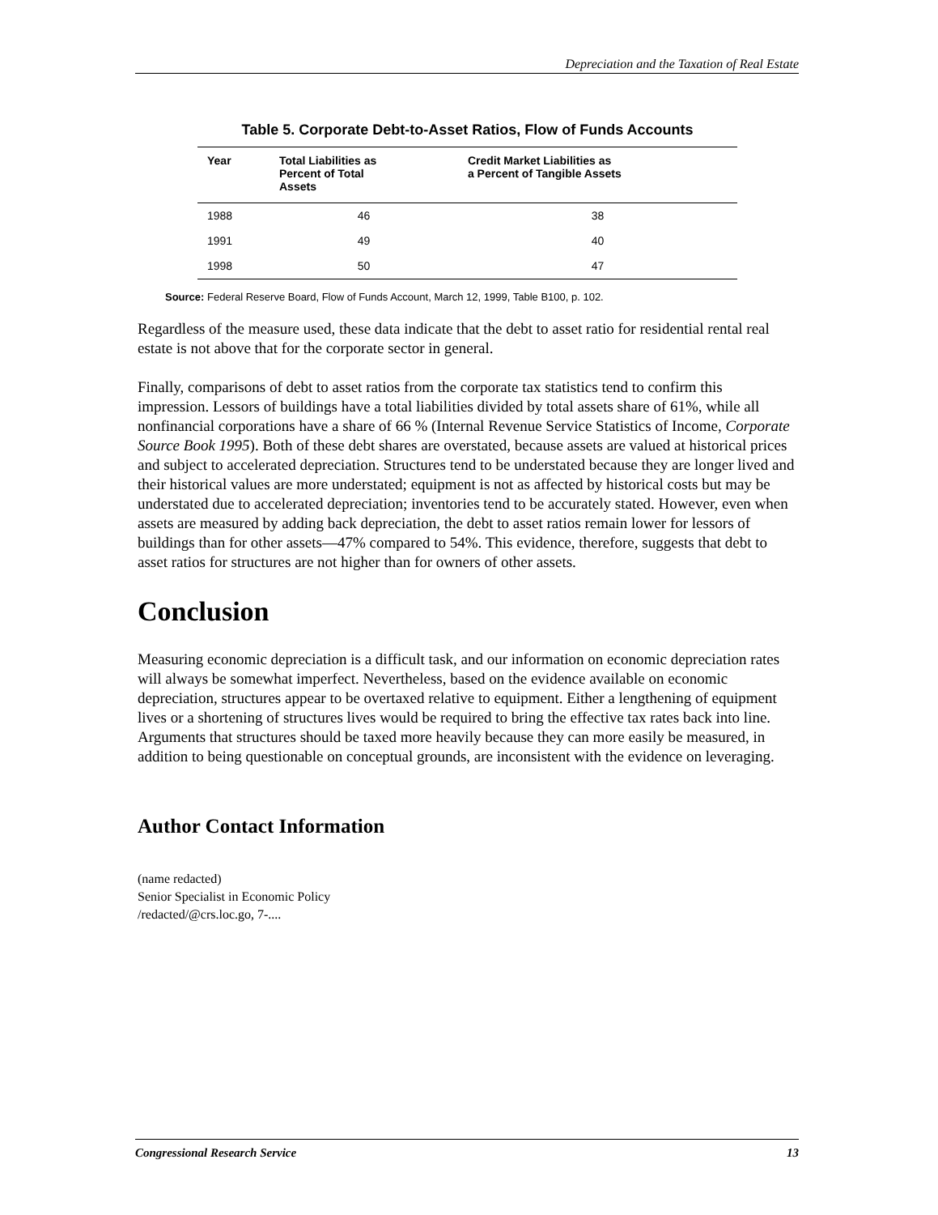Depreciation and the Taxation of Real Estate
Table 5. Corporate Debt-to-Asset Ratios, Flow of Funds Accounts
| Year | Total Liabilities as Percent of Total Assets | Credit Market Liabilities as a Percent of Tangible Assets |
| --- | --- | --- |
| 1988 | 46 | 38 |
| 1991 | 49 | 40 |
| 1998 | 50 | 47 |
Source: Federal Reserve Board, Flow of Funds Account, March 12, 1999, Table B100, p. 102.
Regardless of the measure used, these data indicate that the debt to asset ratio for residential rental real estate is not above that for the corporate sector in general.
Finally, comparisons of debt to asset ratios from the corporate tax statistics tend to confirm this impression. Lessors of buildings have a total liabilities divided by total assets share of 61%, while all nonfinancial corporations have a share of 66 % (Internal Revenue Service Statistics of Income, Corporate Source Book 1995). Both of these debt shares are overstated, because assets are valued at historical prices and subject to accelerated depreciation. Structures tend to be understated because they are longer lived and their historical values are more understated; equipment is not as affected by historical costs but may be understated due to accelerated depreciation; inventories tend to be accurately stated. However, even when assets are measured by adding back depreciation, the debt to asset ratios remain lower for lessors of buildings than for other assets—47% compared to 54%. This evidence, therefore, suggests that debt to asset ratios for structures are not higher than for owners of other assets.
Conclusion
Measuring economic depreciation is a difficult task, and our information on economic depreciation rates will always be somewhat imperfect. Nevertheless, based on the evidence available on economic depreciation, structures appear to be overtaxed relative to equipment. Either a lengthening of equipment lives or a shortening of structures lives would be required to bring the effective tax rates back into line. Arguments that structures should be taxed more heavily because they can more easily be measured, in addition to being questionable on conceptual grounds, are inconsistent with the evidence on leveraging.
Author Contact Information
(name redacted)
Senior Specialist in Economic Policy
/redacted/@crs.loc.go, 7-....
Congressional Research Service 13